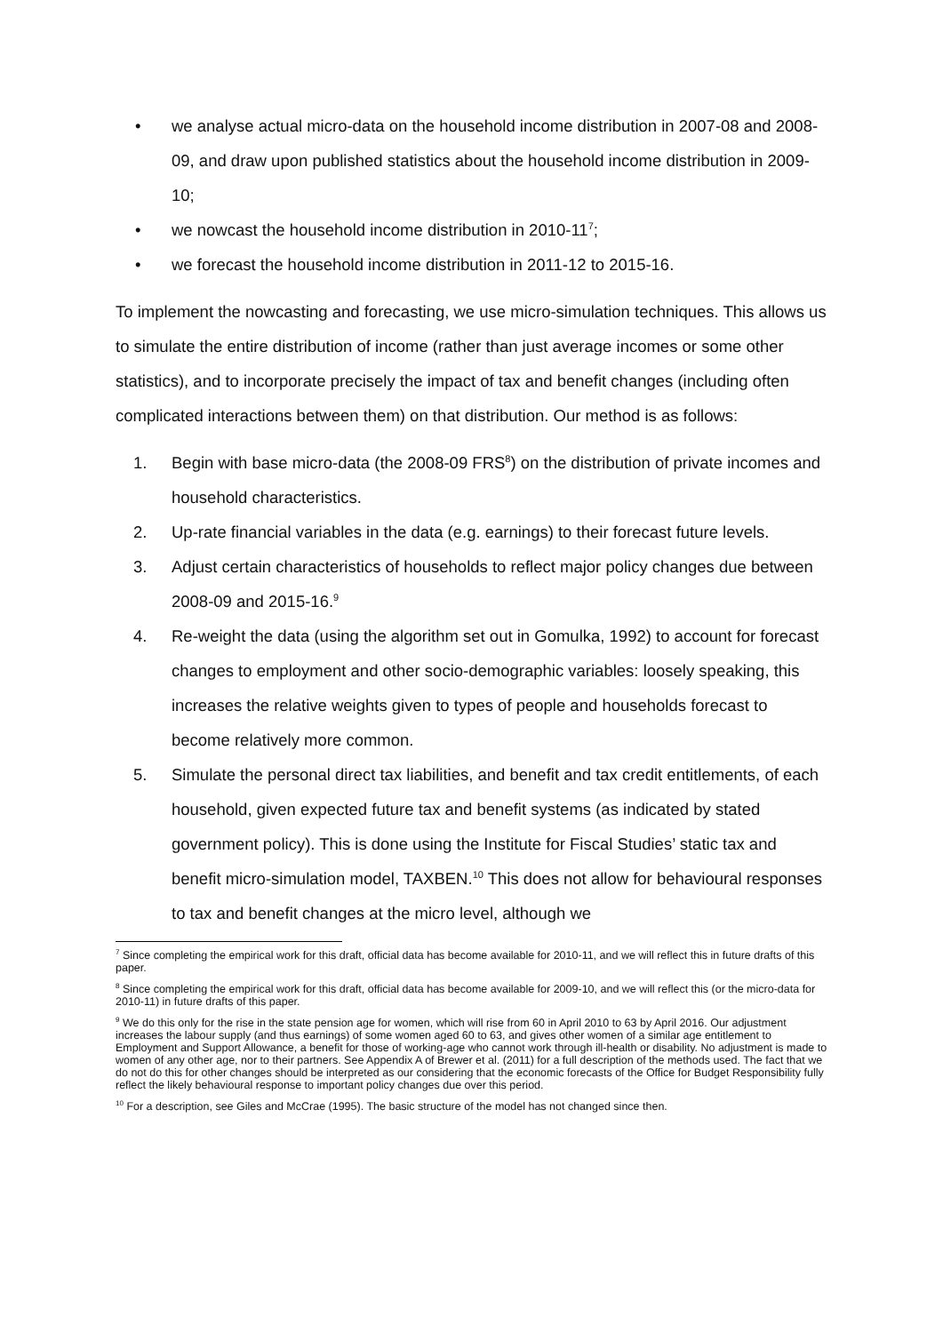• we analyse actual micro-data on the household income distribution in 2007-08 and 2008-09, and draw upon published statistics about the household income distribution in 2009-10;
• we nowcast the household income distribution in 2010-11<sup>7</sup>;
• we forecast the household income distribution in 2011-12 to 2015-16.
To implement the nowcasting and forecasting, we use micro-simulation techniques. This allows us to simulate the entire distribution of income (rather than just average incomes or some other statistics), and to incorporate precisely the impact of tax and benefit changes (including often complicated interactions between them) on that distribution. Our method is as follows:
1. Begin with base micro-data (the 2008-09 FRS<sup>8</sup>) on the distribution of private incomes and household characteristics.
2. Up-rate financial variables in the data (e.g. earnings) to their forecast future levels.
3. Adjust certain characteristics of households to reflect major policy changes due between 2008-09 and 2015-16.<sup>9</sup>
4. Re-weight the data (using the algorithm set out in Gomulka, 1992) to account for forecast changes to employment and other socio-demographic variables: loosely speaking, this increases the relative weights given to types of people and households forecast to become relatively more common.
5. Simulate the personal direct tax liabilities, and benefit and tax credit entitlements, of each household, given expected future tax and benefit systems (as indicated by stated government policy). This is done using the Institute for Fiscal Studies’ static tax and benefit micro-simulation model, TAXBEN.<sup>10</sup> This does not allow for behavioural responses to tax and benefit changes at the micro level, although we
<sup>7</sup> Since completing the empirical work for this draft, official data has become available for 2010-11, and we will reflect this in future drafts of this paper.
<sup>8</sup> Since completing the empirical work for this draft, official data has become available for 2009-10, and we will reflect this (or the micro-data for 2010-11) in future drafts of this paper.
<sup>9</sup> We do this only for the rise in the state pension age for women, which will rise from 60 in April 2010 to 63 by April 2016. Our adjustment increases the labour supply (and thus earnings) of some women aged 60 to 63, and gives other women of a similar age entitlement to Employment and Support Allowance, a benefit for those of working-age who cannot work through ill-health or disability. No adjustment is made to women of any other age, nor to their partners. See Appendix A of Brewer et al. (2011) for a full description of the methods used. The fact that we do not do this for other changes should be interpreted as our considering that the economic forecasts of the Office for Budget Responsibility fully reflect the likely behavioural response to important policy changes due over this period.
<sup>10</sup> For a description, see Giles and McCrae (1995). The basic structure of the model has not changed since then.